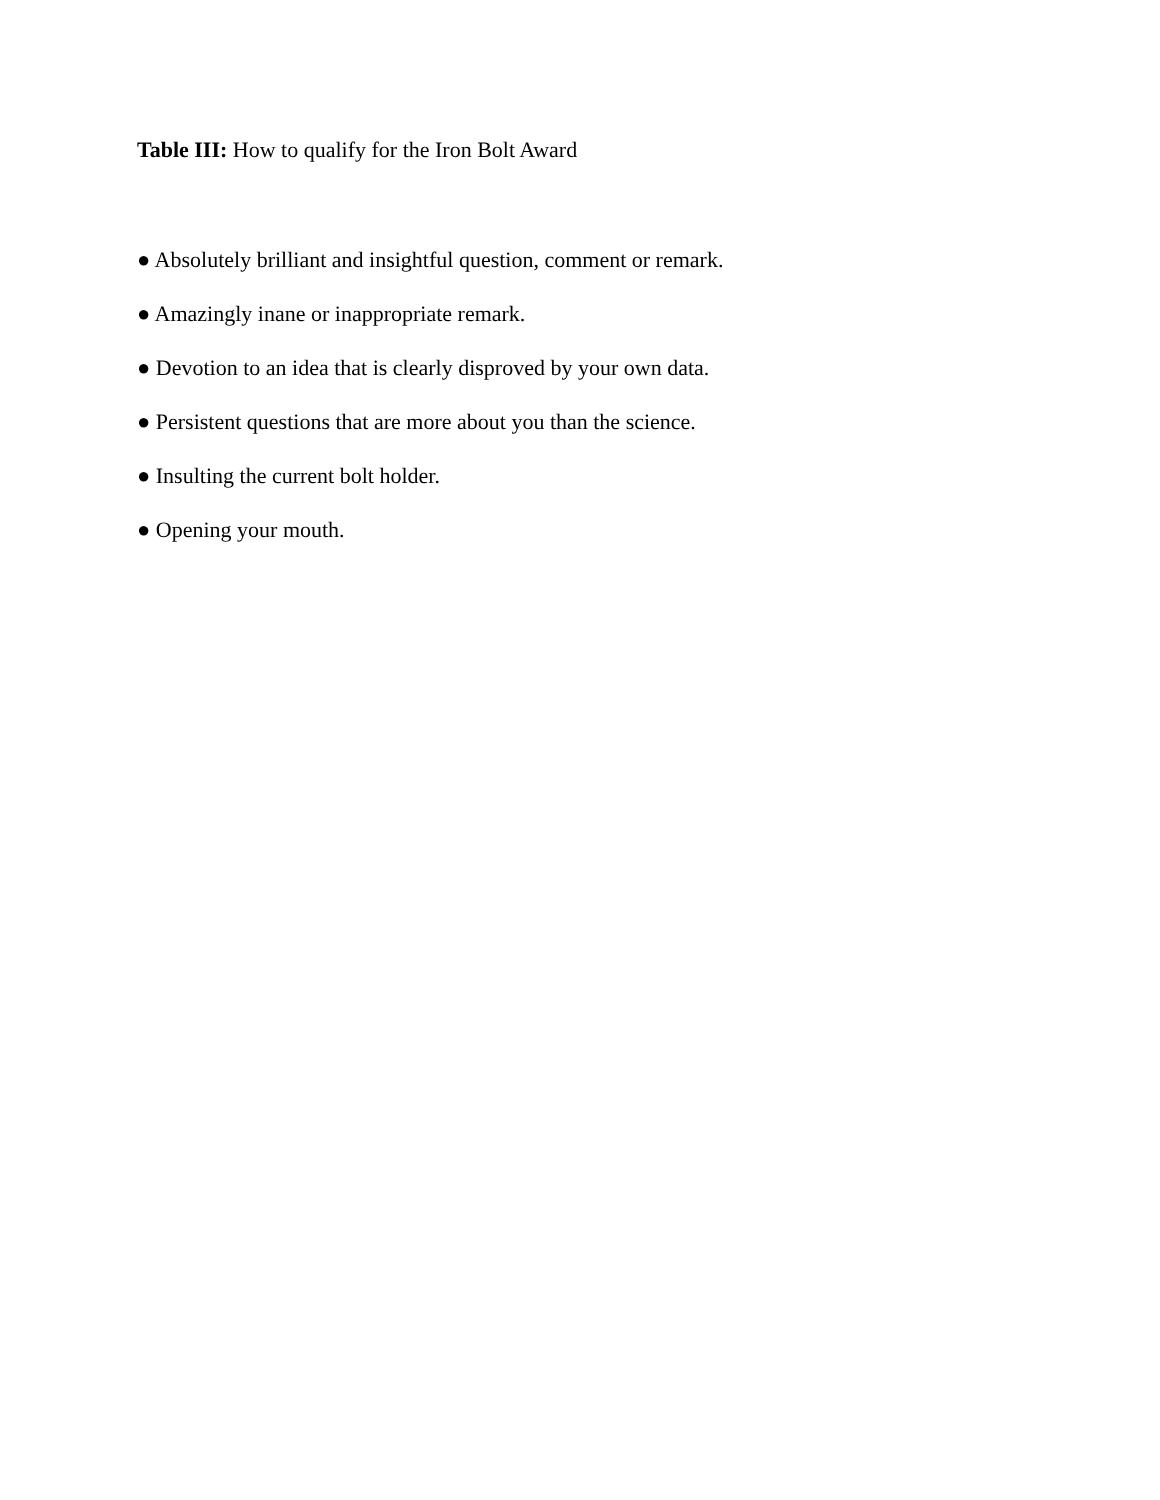Table III: How to qualify for the Iron Bolt Award
● Absolutely brilliant and insightful question, comment or remark.
● Amazingly inane or inappropriate remark.
● Devotion to an idea that is clearly disproved by your own data.
● Persistent questions that are more about you than the science.
● Insulting the current bolt holder.
● Opening your mouth.